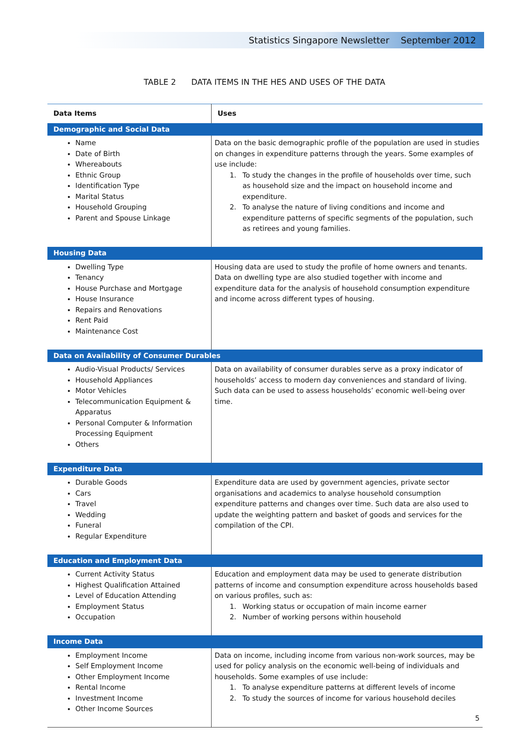Statistics Singapore Newsletter September 2012
TABLE 2 DATA ITEMS IN THE HES AND USES OF THE DATA
| Data Items | Uses |
| --- | --- |
| Demographic and Social Data | |
| Name Date of Birth Whereabouts Ethnic Group Identification Type Marital Status Household Grouping Parent and Spouse Linkage | Data on the basic demographic profile of the population are used in studies on changes in expenditure patterns through the years. Some examples of use include: 1. To study the changes in the profile of households over time, such as household size and the impact on household income and expenditure. 2. To analyse the nature of living conditions and income and expenditure patterns of specific segments of the population, such as retirees and young families. |
| Housing Data | |
| Dwelling Type Tenancy House Purchase and Mortgage House Insurance Repairs and Renovations Rent Paid Maintenance Cost | Housing data are used to study the profile of home owners and tenants. Data on dwelling type are also studied together with income and expenditure data for the analysis of household consumption expenditure and income across different types of housing. |
| Data on Availability of Consumer Durables | |
| Audio-Visual Products/ Services Household Appliances Motor Vehicles Telecommunication Equipment & Apparatus Personal Computer & Information Processing Equipment Others | Data on availability of consumer durables serve as a proxy indicator of households’ access to modern day conveniences and standard of living. Such data can be used to assess households’ economic well-being over time. |
| Expenditure Data | |
| Durable Goods Cars Travel Wedding Funeral Regular Expenditure | Expenditure data are used by government agencies, private sector organisations and academics to analyse household consumption expenditure patterns and changes over time. Such data are also used to update the weighting pattern and basket of goods and services for the compilation of the CPI. |
| Education and Employment Data | |
| Current Activity Status Highest Qualification Attained Level of Education Attending Employment Status Occupation | Education and employment data may be used to generate distribution patterns of income and consumption expenditure across households based on various profiles, such as: 1. Working status or occupation of main income earner 2. Number of working persons within household |
| Income Data | |
| Employment Income Self Employment Income Other Employment Income Rental Income Investment Income Other Income Sources | Data on income, including income from various non-work sources, may be used for policy analysis on the economic well-being of individuals and households. Some examples of use include: 1. To analyse expenditure patterns at different levels of income 2. To study the sources of income for various household deciles |
5